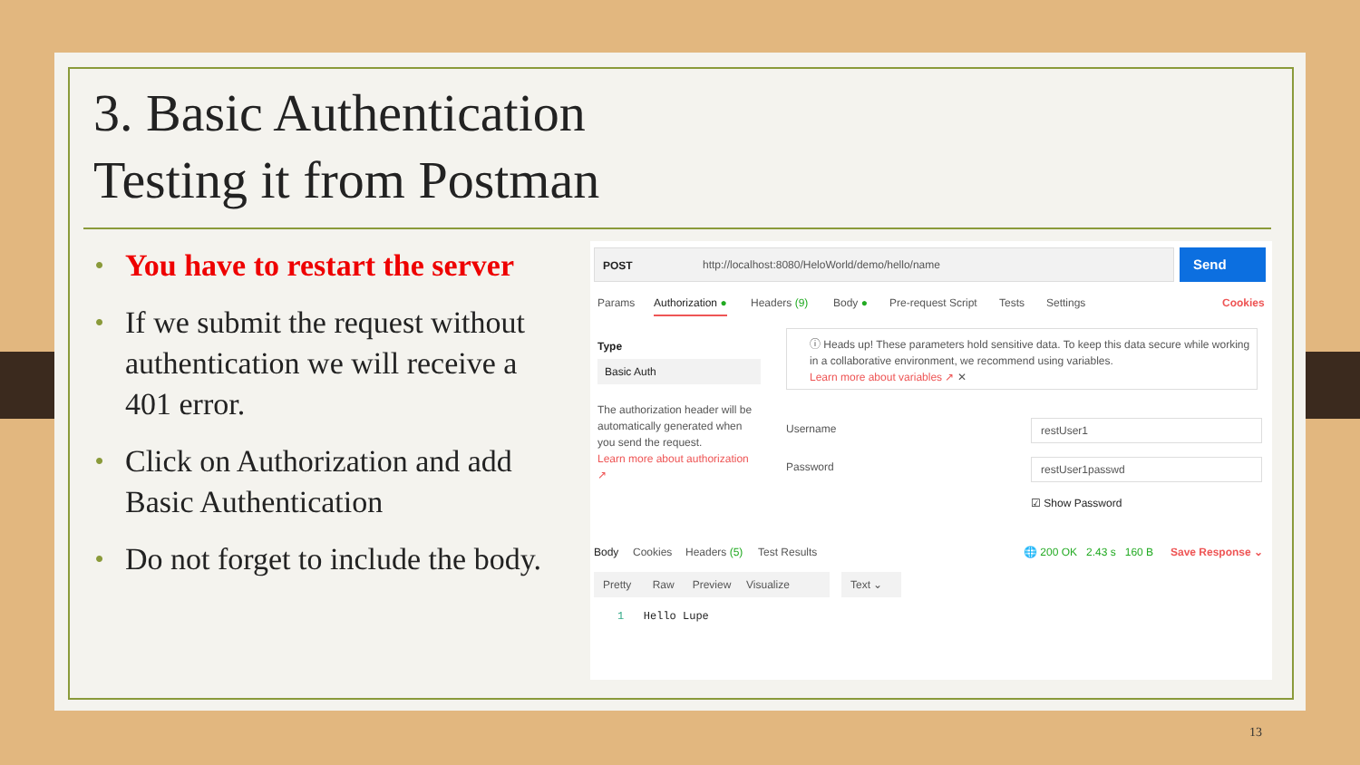3. Basic Authentication
Testing it from Postman
• You have to restart the server
• If we submit the request without authentication we will receive a 401 error.
• Click on Authorization and add Basic Authentication
• Do not forget to include the body.
POST
http://localhost:8080/HeloWorld/demo/hello/name
Send
Params Authorization ● Headers (9) Body ● Pre-request Script Tests Settings Cookies
Type
Basic Auth
The authorization header will be automatically generated when you send the request.
Learn more about authorization ↗
ⓘ Heads up! These parameters hold sensitive data. To keep this data secure while working in a collaborative environment, we recommend using variables.
Learn more about variables ↗ ✕
Username restUser1
Password restUser1passwd
☑ Show Password
Body Cookies Headers (5) Test Results 🌐 200 OK 2.43 s 160 B Save Response ⌄
Pretty Raw Preview Visualize
Text ⌄
1 Hello Lupe
13